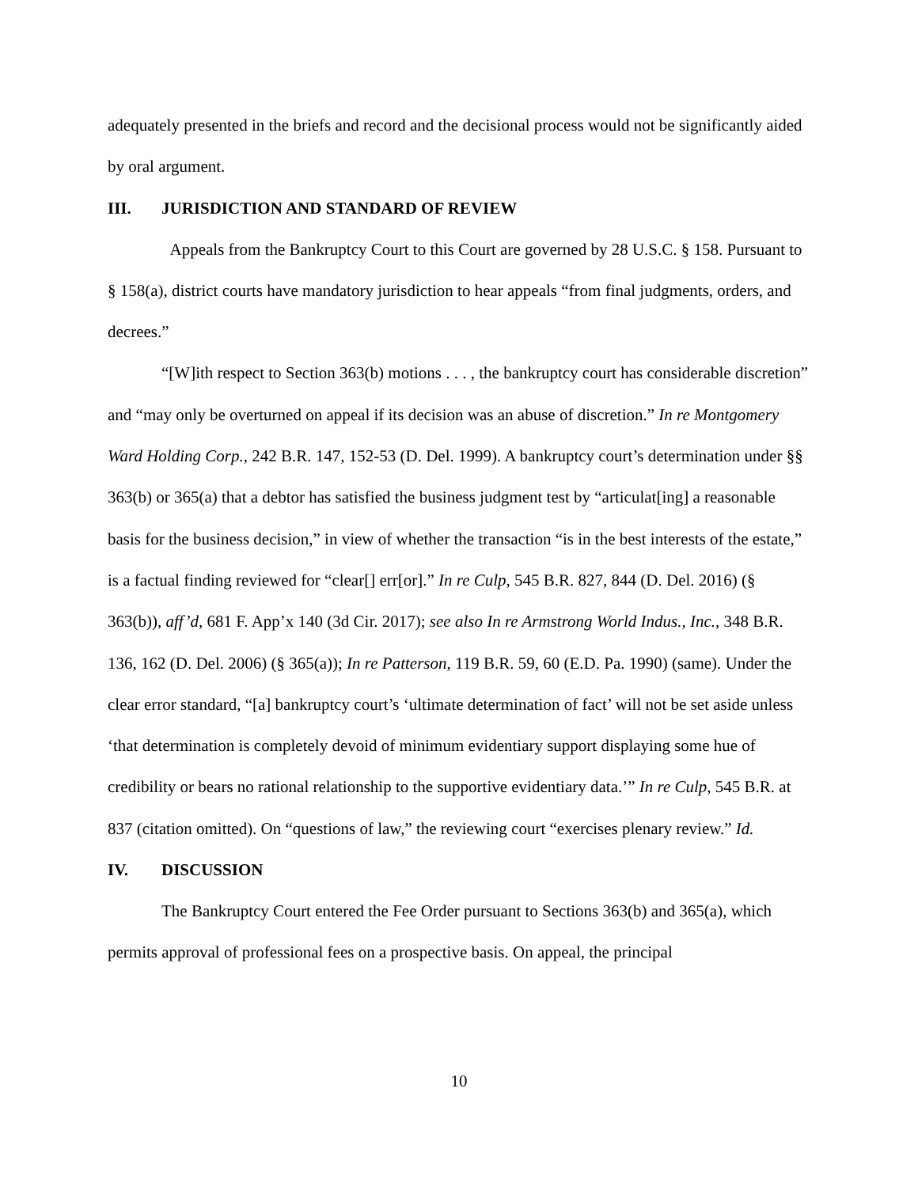adequately presented in the briefs and record and the decisional process would not be significantly aided by oral argument.
III. JURISDICTION AND STANDARD OF REVIEW
Appeals from the Bankruptcy Court to this Court are governed by 28 U.S.C. § 158. Pursuant to § 158(a), district courts have mandatory jurisdiction to hear appeals “from final judgments, orders, and decrees.”
“[W]ith respect to Section 363(b) motions . . . , the bankruptcy court has considerable discretion” and “may only be overturned on appeal if its decision was an abuse of discretion.” In re Montgomery Ward Holding Corp., 242 B.R. 147, 152-53 (D. Del. 1999). A bankruptcy court’s determination under §§ 363(b) or 365(a) that a debtor has satisfied the business judgment test by “articulat[ing] a reasonable basis for the business decision,” in view of whether the transaction “is in the best interests of the estate,” is a factual finding reviewed for “clear[] err[or].” In re Culp, 545 B.R. 827, 844 (D. Del. 2016) (§ 363(b)), aff’d, 681 F. App’x 140 (3d Cir. 2017); see also In re Armstrong World Indus., Inc., 348 B.R. 136, 162 (D. Del. 2006) (§ 365(a)); In re Patterson, 119 B.R. 59, 60 (E.D. Pa. 1990) (same). Under the clear error standard, “[a] bankruptcy court’s ‘ultimate determination of fact’ will not be set aside unless ‘that determination is completely devoid of minimum evidentiary support displaying some hue of credibility or bears no rational relationship to the supportive evidentiary data.’” In re Culp, 545 B.R. at 837 (citation omitted). On “questions of law,” the reviewing court “exercises plenary review.” Id.
IV. DISCUSSION
The Bankruptcy Court entered the Fee Order pursuant to Sections 363(b) and 365(a), which permits approval of professional fees on a prospective basis. On appeal, the principal
10